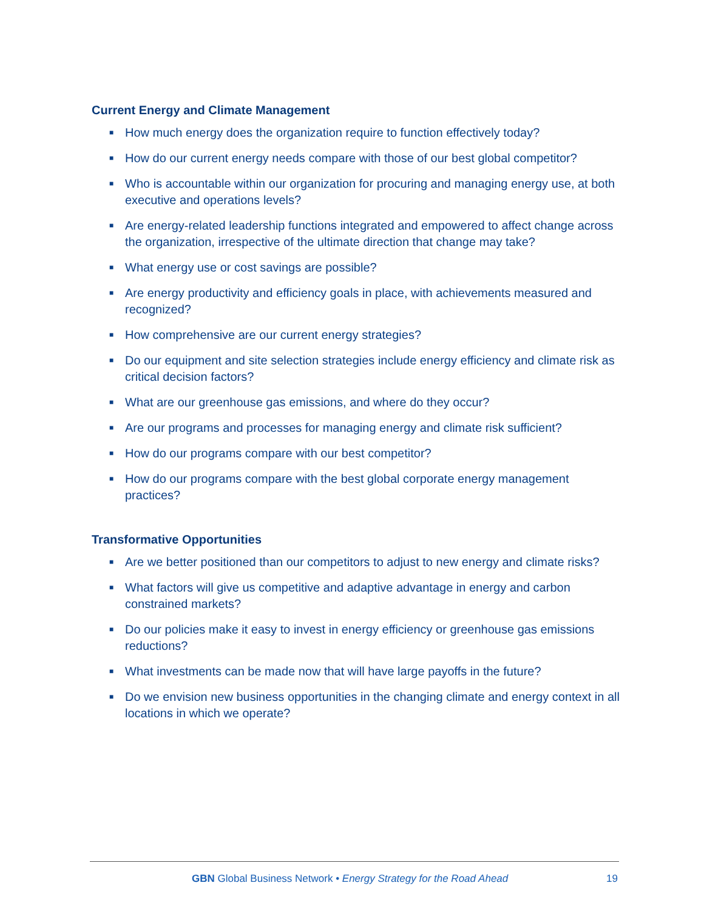Current Energy and Climate Management
■ How much energy does the organization require to function effectively today?
■ How do our current energy needs compare with those of our best global competitor?
■ Who is accountable within our organization for procuring and managing energy use, at both executive and operations levels?
■ Are energy-related leadership functions integrated and empowered to affect change across the organization, irrespective of the ultimate direction that change may take?
■ What energy use or cost savings are possible?
■ Are energy productivity and efficiency goals in place, with achievements measured and recognized?
■ How comprehensive are our current energy strategies?
■ Do our equipment and site selection strategies include energy efficiency and climate risk as critical decision factors?
■ What are our greenhouse gas emissions, and where do they occur?
■ Are our programs and processes for managing energy and climate risk sufficient?
■ How do our programs compare with our best competitor?
■ How do our programs compare with the best global corporate energy management practices?
Transformative Opportunities
■ Are we better positioned than our competitors to adjust to new energy and climate risks?
■ What factors will give us competitive and adaptive advantage in energy and carbon constrained markets?
■ Do our policies make it easy to invest in energy efficiency or greenhouse gas emissions reductions?
■ What investments can be made now that will have large payoffs in the future?
■ Do we envision new business opportunities in the changing climate and energy context in all locations in which we operate?
GBN Global Business Network • Energy Strategy for the Road Ahead
19